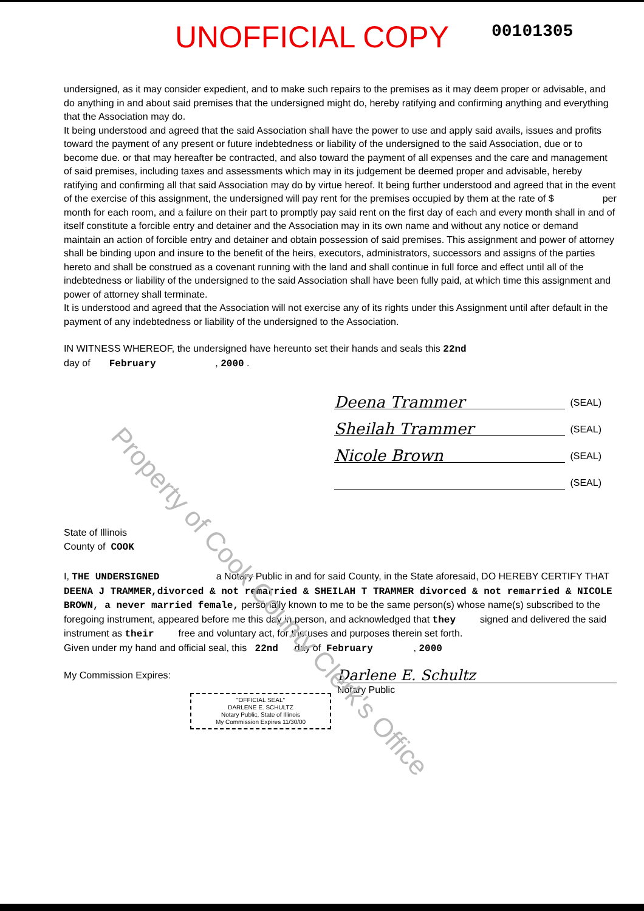UNOFFICIAL COPY
00101305
undersigned, as it may consider expedient, and to make such repairs to the premises as it may deem proper or advisable, and do anything in and about said premises that the undersigned might do, hereby ratifying and confirming anything and everything that the Association may do.
It being understood and agreed that the said Association shall have the power to use and apply said avails, issues and profits toward the payment of any present or future indebtedness or liability of the undersigned to the said Association, due or to become due. or that may hereafter be contracted, and also toward the payment of all expenses and the care and management of said premises, including taxes and assessments which may in its judgement be deemed proper and advisable, hereby ratifying and confirming all that said Association may do by virtue hereof. It being further understood and agreed that in the event of the exercise of this assignment, the undersigned will pay rent for the premises occupied by them at the rate of $ per month for each room, and a failure on their part to promptly pay said rent on the first day of each and every month shall in and of itself constitute a forcible entry and detainer and the Association may in its own name and without any notice or demand maintain an action of forcible entry and detainer and obtain possession of said premises. This assignment and power of attorney shall be binding upon and insure to the benefit of the heirs, executors, administrators, successors and assigns of the parties hereto and shall be construed as a covenant running with the land and shall continue in full force and effect until all of the indebtedness or liability of the undersigned to the said Association shall have been fully paid, at which time this assignment and power of attorney shall terminate.
It is understood and agreed that the Association will not exercise any of its rights under this Assignment until after default in the payment of any indebtedness or liability of the undersigned to the Association.
IN WITNESS WHEREOF, the undersigned have hereunto set their hands and seals this 22nd
day of February , 2000 .
Deena Trammer
(SEAL)
Sheilah Trammer
(SEAL)
Nicole Brown
(SEAL)
(SEAL)
State of Illinois
County of COOK
I, THE UNDERSIGNED a Notary Public in and for said County, in the State aforesaid, DO HEREBY CERTIFY THAT DEENA J TRAMMER,divorced & not remarried & SHEILAH T TRAMMER divorced & not remarried & NICOLE BROWN, a never married female, personally known to me to be the same person(s) whose name(s) subscribed to the foregoing instrument, appeared before me this day in person, and acknowledged that they signed and delivered the said instrument as their free and voluntary act, for the uses and purposes therein set forth.
Given under my hand and official seal, this 22nd day of February , 2000
My Commission Expires:
Darlene E. Schultz
Notary Public
"OFFICIAL SEAL"
DARLENE E. SCHULTZ
Notary Public, State of Illinois
My Commission Expires 11/30/00
Property of Cook County Clerk's Office